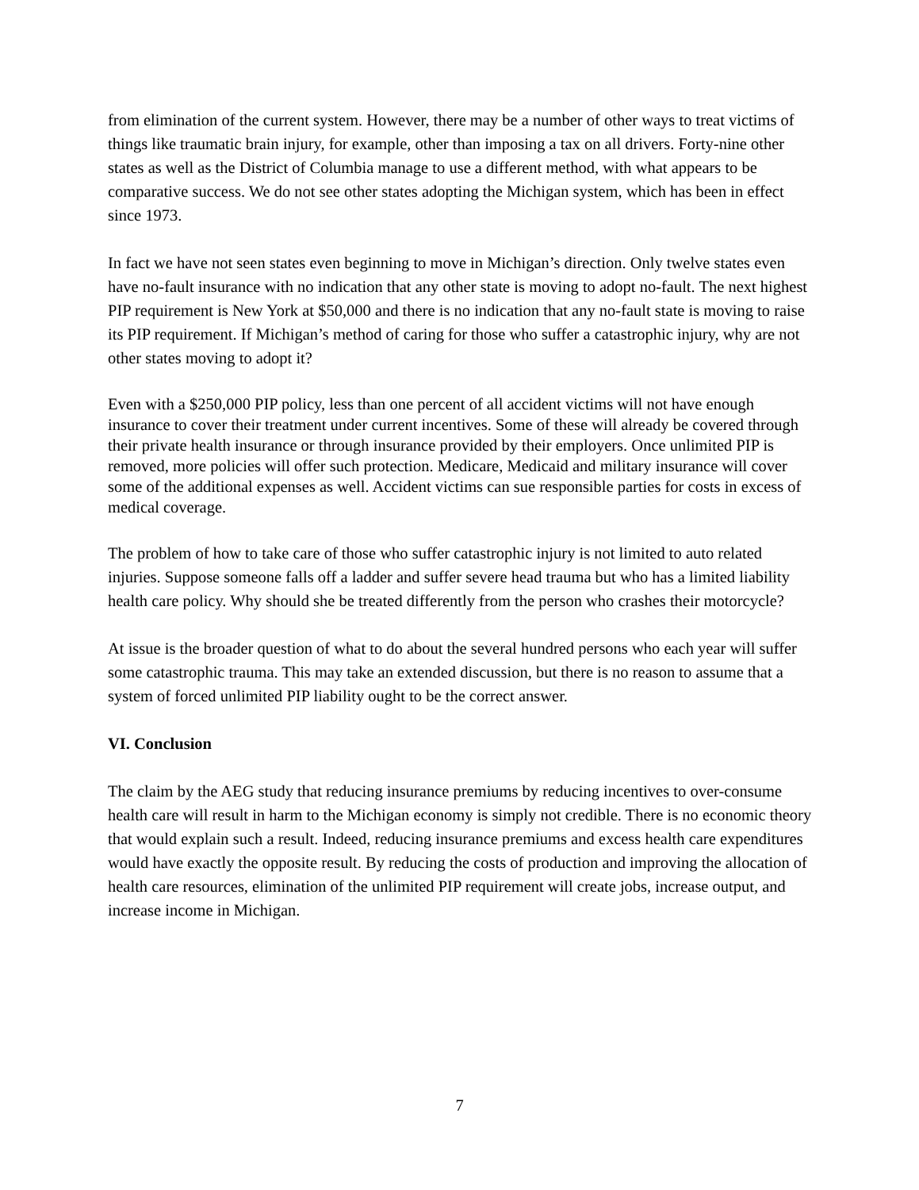from elimination of the current system. However, there may be a number of other ways to treat victims of things like traumatic brain injury, for example, other than imposing a tax on all drivers. Forty-nine other states as well as the District of Columbia manage to use a different method, with what appears to be comparative success. We do not see other states adopting the Michigan system, which has been in effect since 1973.
In fact we have not seen states even beginning to move in Michigan’s direction. Only twelve states even have no-fault insurance with no indication that any other state is moving to adopt no-fault. The next highest PIP requirement is New York at $50,000 and there is no indication that any no-fault state is moving to raise its PIP requirement. If Michigan’s method of caring for those who suffer a catastrophic injury, why are not other states moving to adopt it?
Even with a $250,000 PIP policy, less than one percent of all accident victims will not have enough insurance to cover their treatment under current incentives. Some of these will already be covered through their private health insurance or through insurance provided by their employers. Once unlimited PIP is removed, more policies will offer such protection. Medicare, Medicaid and military insurance will cover some of the additional expenses as well. Accident victims can sue responsible parties for costs in excess of medical coverage.
The problem of how to take care of those who suffer catastrophic injury is not limited to auto related injuries. Suppose someone falls off a ladder and suffer severe head trauma but who has a limited liability health care policy. Why should she be treated differently from the person who crashes their motorcycle?
At issue is the broader question of what to do about the several hundred persons who each year will suffer some catastrophic trauma. This may take an extended discussion, but there is no reason to assume that a system of forced unlimited PIP liability ought to be the correct answer.
VI. Conclusion
The claim by the AEG study that reducing insurance premiums by reducing incentives to over-consume health care will result in harm to the Michigan economy is simply not credible. There is no economic theory that would explain such a result. Indeed, reducing insurance premiums and excess health care expenditures would have exactly the opposite result. By reducing the costs of production and improving the allocation of health care resources, elimination of the unlimited PIP requirement will create jobs, increase output, and increase income in Michigan.
7